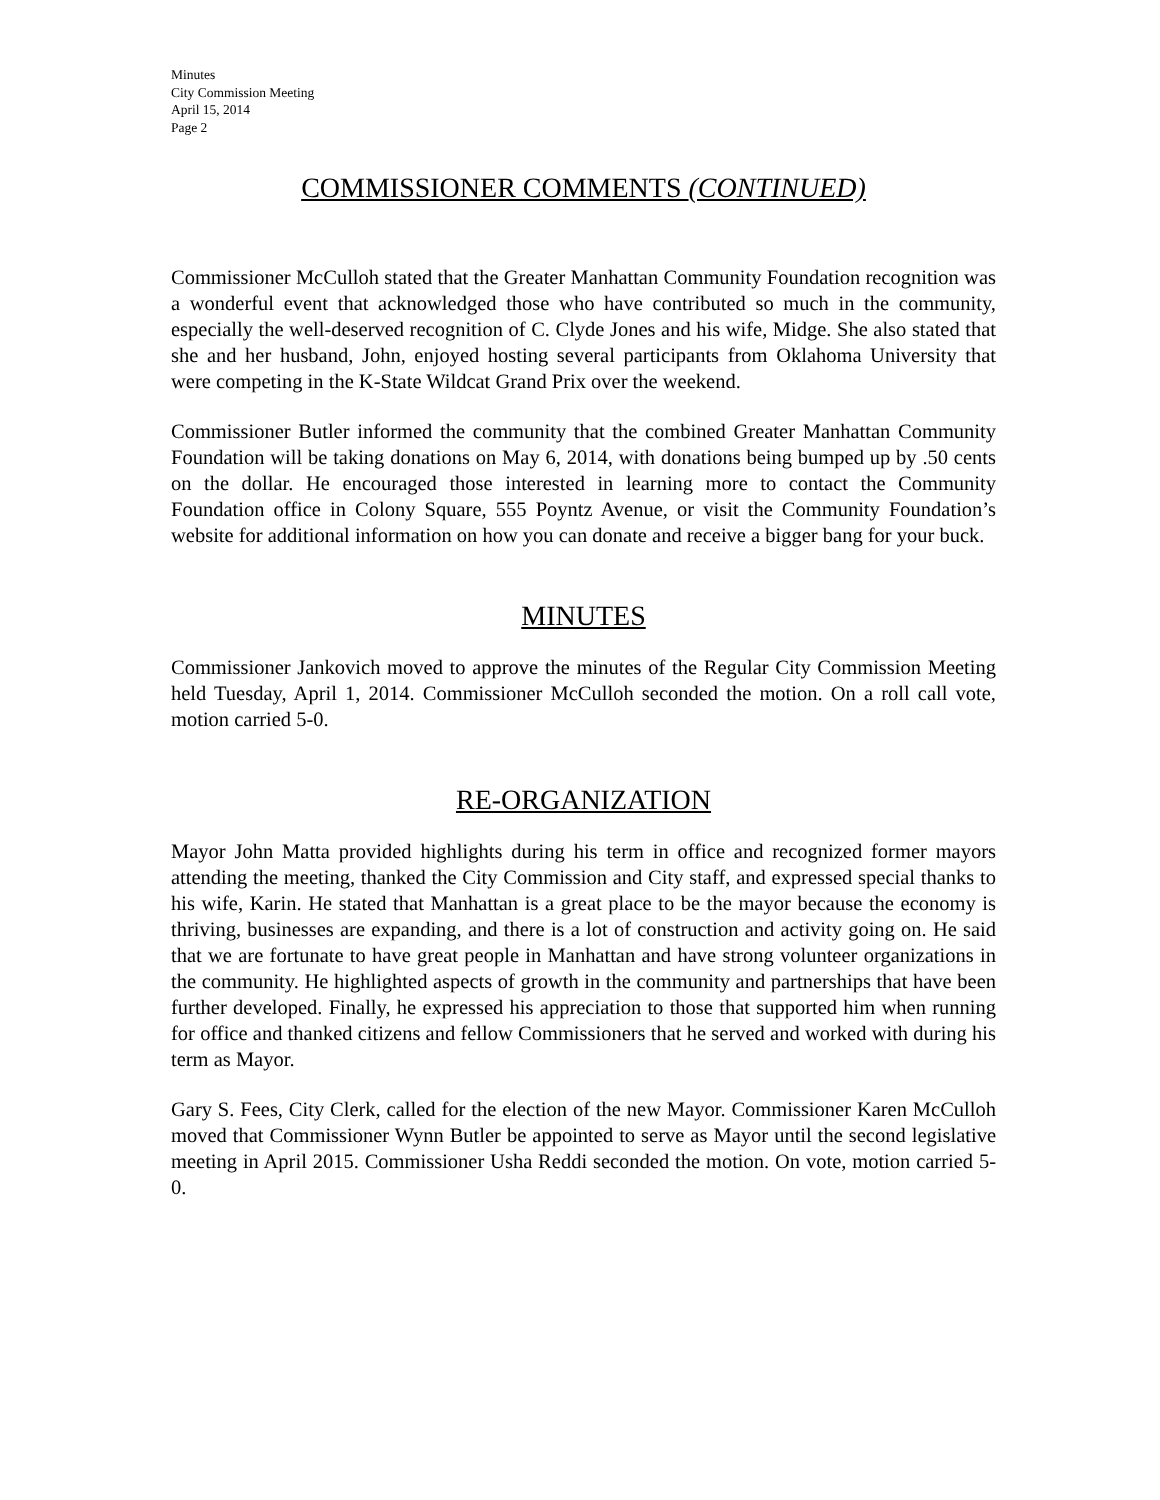Minutes
City Commission Meeting
April 15, 2014
Page 2
COMMISSIONER COMMENTS (CONTINUED)
Commissioner McCulloh stated that the Greater Manhattan Community Foundation recognition was a wonderful event that acknowledged those who have contributed so much in the community, especially the well-deserved recognition of C. Clyde Jones and his wife, Midge. She also stated that she and her husband, John, enjoyed hosting several participants from Oklahoma University that were competing in the K-State Wildcat Grand Prix over the weekend.
Commissioner Butler informed the community that the combined Greater Manhattan Community Foundation will be taking donations on May 6, 2014, with donations being bumped up by .50 cents on the dollar. He encouraged those interested in learning more to contact the Community Foundation office in Colony Square, 555 Poyntz Avenue, or visit the Community Foundation’s website for additional information on how you can donate and receive a bigger bang for your buck.
MINUTES
Commissioner Jankovich moved to approve the minutes of the Regular City Commission Meeting held Tuesday, April 1, 2014. Commissioner McCulloh seconded the motion. On a roll call vote, motion carried 5-0.
RE-ORGANIZATION
Mayor John Matta provided highlights during his term in office and recognized former mayors attending the meeting, thanked the City Commission and City staff, and expressed special thanks to his wife, Karin. He stated that Manhattan is a great place to be the mayor because the economy is thriving, businesses are expanding, and there is a lot of construction and activity going on. He said that we are fortunate to have great people in Manhattan and have strong volunteer organizations in the community. He highlighted aspects of growth in the community and partnerships that have been further developed. Finally, he expressed his appreciation to those that supported him when running for office and thanked citizens and fellow Commissioners that he served and worked with during his term as Mayor.
Gary S. Fees, City Clerk, called for the election of the new Mayor. Commissioner Karen McCulloh moved that Commissioner Wynn Butler be appointed to serve as Mayor until the second legislative meeting in April 2015. Commissioner Usha Reddi seconded the motion. On vote, motion carried 5-0.